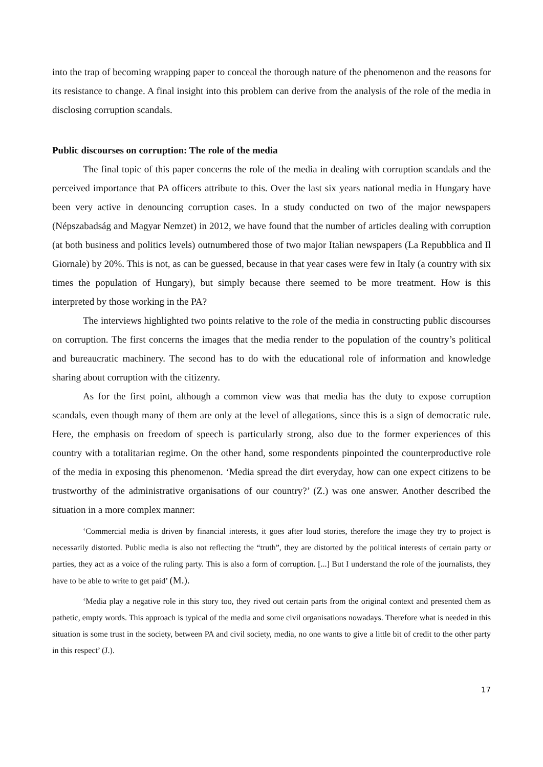into the trap of becoming wrapping paper to conceal the thorough nature of the phenomenon and the reasons for its resistance to change. A final insight into this problem can derive from the analysis of the role of the media in disclosing corruption scandals.
Public discourses on corruption: The role of the media
The final topic of this paper concerns the role of the media in dealing with corruption scandals and the perceived importance that PA officers attribute to this. Over the last six years national media in Hungary have been very active in denouncing corruption cases. In a study conducted on two of the major newspapers (Népszabadság and Magyar Nemzet) in 2012, we have found that the number of articles dealing with corruption (at both business and politics levels) outnumbered those of two major Italian newspapers (La Repubblica and Il Giornale) by 20%. This is not, as can be guessed, because in that year cases were few in Italy (a country with six times the population of Hungary), but simply because there seemed to be more treatment. How is this interpreted by those working in the PA?
The interviews highlighted two points relative to the role of the media in constructing public discourses on corruption. The first concerns the images that the media render to the population of the country’s political and bureaucratic machinery. The second has to do with the educational role of information and knowledge sharing about corruption with the citizenry.
As for the first point, although a common view was that media has the duty to expose corruption scandals, even though many of them are only at the level of allegations, since this is a sign of democratic rule. Here, the emphasis on freedom of speech is particularly strong, also due to the former experiences of this country with a totalitarian regime. On the other hand, some respondents pinpointed the counterproductive role of the media in exposing this phenomenon. ‘Media spread the dirt everyday, how can one expect citizens to be trustworthy of the administrative organisations of our country?’ (Z.) was one answer. Another described the situation in a more complex manner:
‘Commercial media is driven by financial interests, it goes after loud stories, therefore the image they try to project is necessarily distorted. Public media is also not reflecting the “truth”, they are distorted by the political interests of certain party or parties, they act as a voice of the ruling party. This is also a form of corruption. [...] But I understand the role of the journalists, they have to be able to write to get paid’ (M.).
‘Media play a negative role in this story too, they rived out certain parts from the original context and presented them as pathetic, empty words. This approach is typical of the media and some civil organisations nowadays. Therefore what is needed in this situation is some trust in the society, between PA and civil society, media, no one wants to give a little bit of credit to the other party in this respect’ (J.).
17